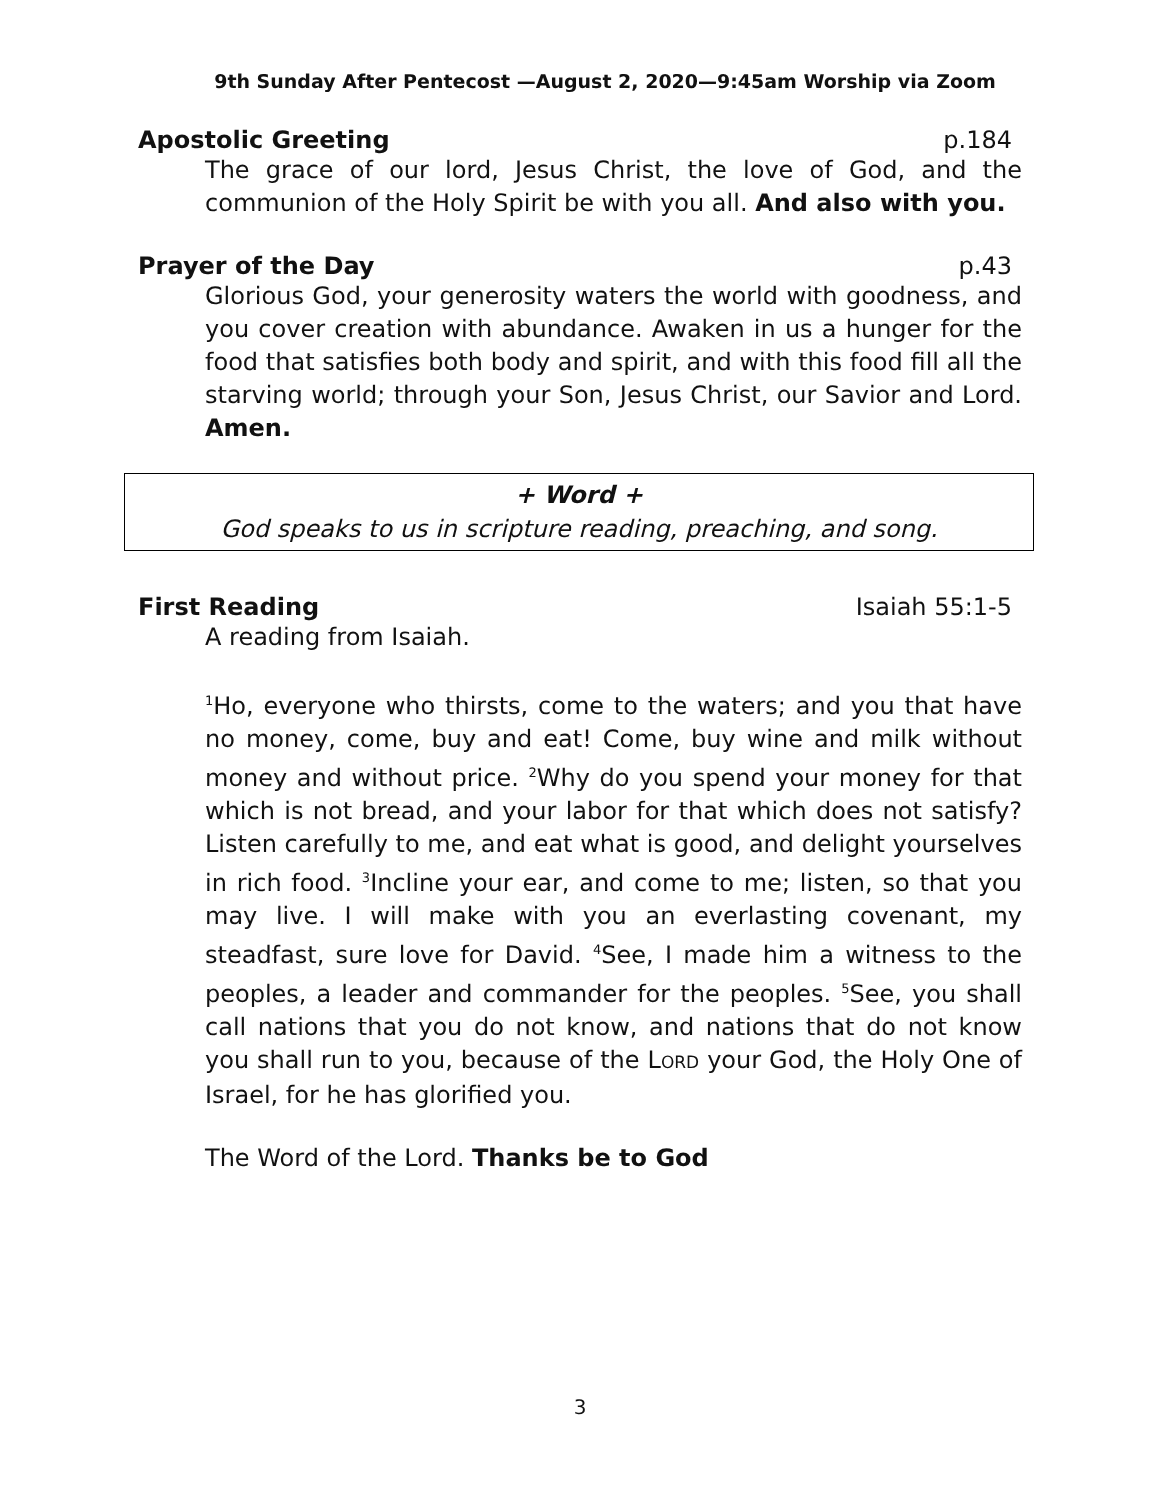9th Sunday After Pentecost —August 2, 2020—9:45am Worship via Zoom
Apostolic Greeting p.184
The grace of our lord, Jesus Christ, the love of God, and the communion of the Holy Spirit be with you all. And also with you.
Prayer of the Day p.43
Glorious God, your generosity waters the world with goodness, and you cover creation with abundance. Awaken in us a hunger for the food that satisfies both body and spirit, and with this food fill all the starving world; through your Son, Jesus Christ, our Savior and Lord. Amen.
+ Word +
God speaks to us in scripture reading, preaching, and song.
First Reading Isaiah 55:1-5
A reading from Isaiah.
<sup>1</sup> Ho, everyone who thirsts, come to the waters; and you that have no money, come, buy and eat! Come, buy wine and milk without money and without price. <sup>2</sup>Why do you spend your money for that which is not bread, and your labor for that which does not satisfy? Listen carefully to me, and eat what is good, and delight yourselves in rich food. <sup>3</sup>Incline your ear, and come to me; listen, so that you may live. I will make with you an everlasting covenant, my steadfast, sure love for David. <sup>4</sup>See, I made him a witness to the peoples, a leader and commander for the peoples. <sup>5</sup>See, you shall call nations that you do not know, and nations that do not know you shall run to you, because of the LORD your God, the Holy One of Israel, for he has glorified you.
The Word of the Lord. Thanks be to God
3